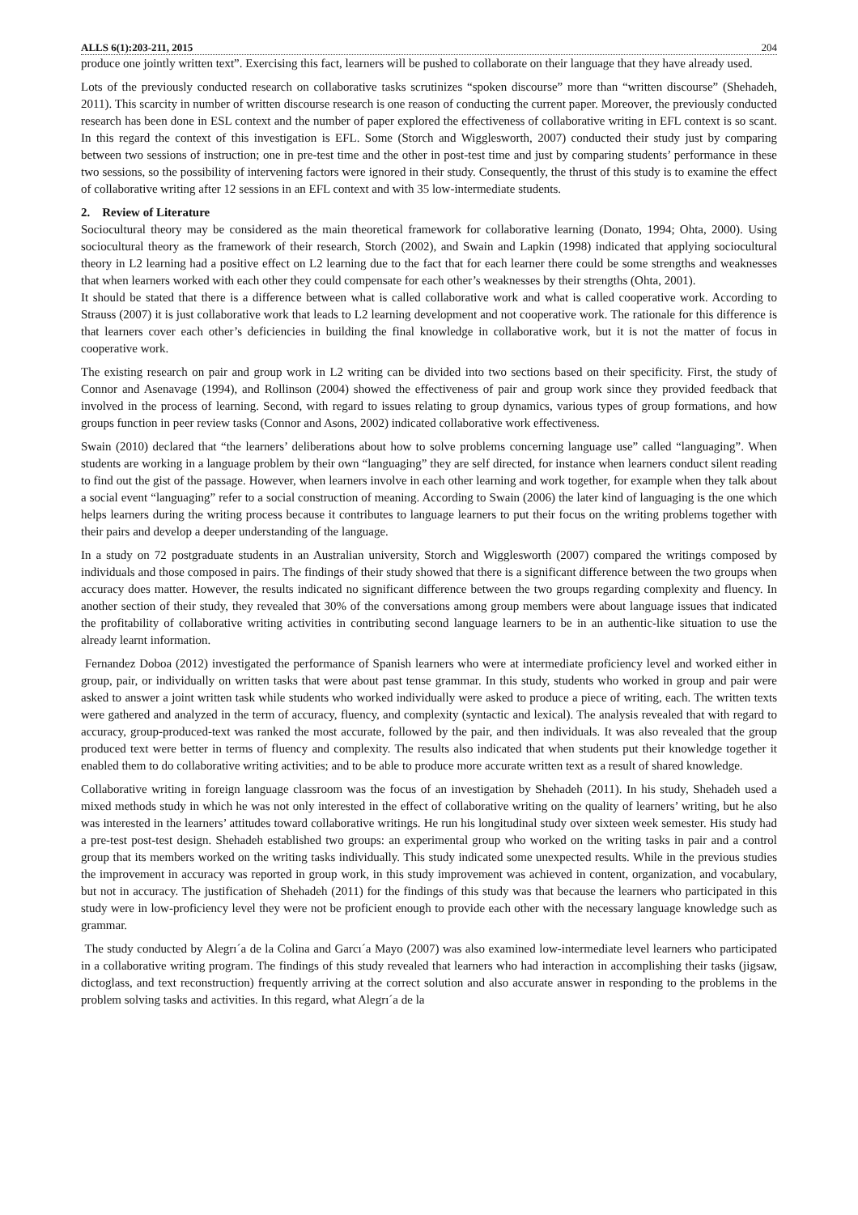ALLS 6(1):203-211, 2015 204
produce one jointly written text”. Exercising this fact, learners will be pushed to collaborate on their language that they have already used.
Lots of the previously conducted research on collaborative tasks scrutinizes “spoken discourse” more than “written discourse” (Shehadeh, 2011). This scarcity in number of written discourse research is one reason of conducting the current paper. Moreover, the previously conducted research has been done in ESL context and the number of paper explored the effectiveness of collaborative writing in EFL context is so scant. In this regard the context of this investigation is EFL. Some (Storch and Wigglesworth, 2007) conducted their study just by comparing between two sessions of instruction; one in pre-test time and the other in post-test time and just by comparing students’ performance in these two sessions, so the possibility of intervening factors were ignored in their study. Consequently, the thrust of this study is to examine the effect of collaborative writing after 12 sessions in an EFL context and with 35 low-intermediate students.
2. Review of Literature
Sociocultural theory may be considered as the main theoretical framework for collaborative learning (Donato, 1994; Ohta, 2000). Using sociocultural theory as the framework of their research, Storch (2002), and Swain and Lapkin (1998) indicated that applying sociocultural theory in L2 learning had a positive effect on L2 learning due to the fact that for each learner there could be some strengths and weaknesses that when learners worked with each other they could compensate for each other’s weaknesses by their strengths (Ohta, 2001).
It should be stated that there is a difference between what is called collaborative work and what is called cooperative work. According to Strauss (2007) it is just collaborative work that leads to L2 learning development and not cooperative work. The rationale for this difference is that learners cover each other’s deficiencies in building the final knowledge in collaborative work, but it is not the matter of focus in cooperative work.
The existing research on pair and group work in L2 writing can be divided into two sections based on their specificity. First, the study of Connor and Asenavage (1994), and Rollinson (2004) showed the effectiveness of pair and group work since they provided feedback that involved in the process of learning. Second, with regard to issues relating to group dynamics, various types of group formations, and how groups function in peer review tasks (Connor and Asons, 2002) indicated collaborative work effectiveness.
Swain (2010) declared that “the learners’ deliberations about how to solve problems concerning language use” called “languaging”. When students are working in a language problem by their own “languaging” they are self directed, for instance when learners conduct silent reading to find out the gist of the passage. However, when learners involve in each other learning and work together, for example when they talk about a social event “languaging” refer to a social construction of meaning. According to Swain (2006) the later kind of languaging is the one which helps learners during the writing process because it contributes to language learners to put their focus on the writing problems together with their pairs and develop a deeper understanding of the language.
In a study on 72 postgraduate students in an Australian university, Storch and Wigglesworth (2007) compared the writings composed by individuals and those composed in pairs. The findings of their study showed that there is a significant difference between the two groups when accuracy does matter. However, the results indicated no significant difference between the two groups regarding complexity and fluency. In another section of their study, they revealed that 30% of the conversations among group members were about language issues that indicated the profitability of collaborative writing activities in contributing second language learners to be in an authentic-like situation to use the already learnt information.
Fernandez Doboa (2012) investigated the performance of Spanish learners who were at intermediate proficiency level and worked either in group, pair, or individually on written tasks that were about past tense grammar. In this study, students who worked in group and pair were asked to answer a joint written task while students who worked individually were asked to produce a piece of writing, each. The written texts were gathered and analyzed in the term of accuracy, fluency, and complexity (syntactic and lexical). The analysis revealed that with regard to accuracy, group-produced-text was ranked the most accurate, followed by the pair, and then individuals. It was also revealed that the group produced text were better in terms of fluency and complexity. The results also indicated that when students put their knowledge together it enabled them to do collaborative writing activities; and to be able to produce more accurate written text as a result of shared knowledge.
Collaborative writing in foreign language classroom was the focus of an investigation by Shehadeh (2011). In his study, Shehadeh used a mixed methods study in which he was not only interested in the effect of collaborative writing on the quality of learners’ writing, but he also was interested in the learners’ attitudes toward collaborative writings. He run his longitudinal study over sixteen week semester. His study had a pre-test post-test design. Shehadeh established two groups: an experimental group who worked on the writing tasks in pair and a control group that its members worked on the writing tasks individually. This study indicated some unexpected results. While in the previous studies the improvement in accuracy was reported in group work, in this study improvement was achieved in content, organization, and vocabulary, but not in accuracy. The justification of Shehadeh (2011) for the findings of this study was that because the learners who participated in this study were in low-proficiency level they were not be proficient enough to provide each other with the necessary language knowledge such as grammar.
The study conducted by Alegrı´a de la Colina and Garcı´a Mayo (2007) was also examined low-intermediate level learners who participated in a collaborative writing program. The findings of this study revealed that learners who had interaction in accomplishing their tasks (jigsaw, dictoglass, and text reconstruction) frequently arriving at the correct solution and also accurate answer in responding to the problems in the problem solving tasks and activities. In this regard, what Alegrı´a de la